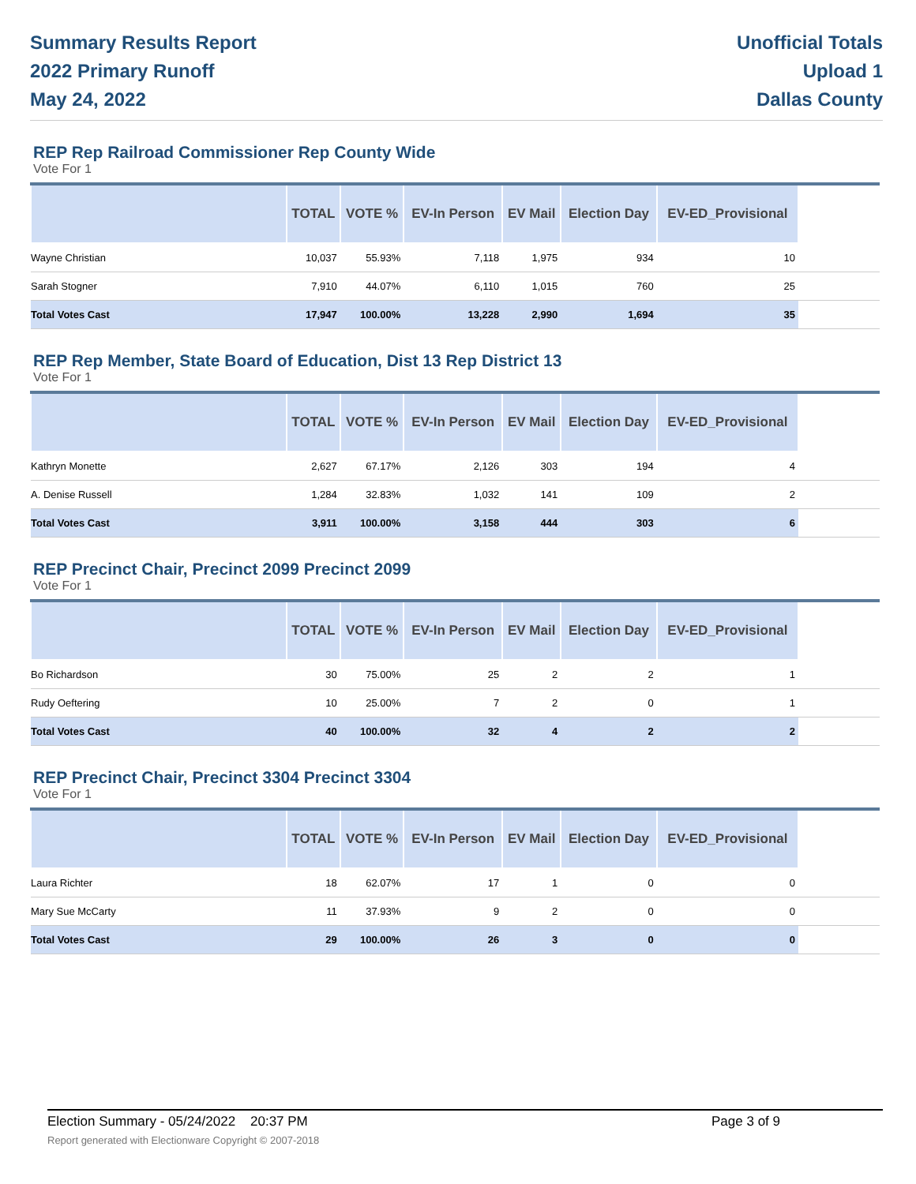Summary Results Report
2022 Primary Runoff
May 24, 2022
Unofficial Totals
Upload 1
Dallas County
REP Rep Railroad Commissioner Rep County Wide
Vote For 1
| | TOTAL | VOTE % | EV-In Person | EV Mail | Election Day | EV-ED_Provisional | |
| --- | --- | --- | --- | --- | --- | --- | --- |
| Wayne Christian | 10,037 | 55.93% | 7,118 | 1,975 | 934 | 10 | |
| Sarah Stogner | 7,910 | 44.07% | 6,110 | 1,015 | 760 | 25 | |
| Total Votes Cast | 17,947 | 100.00% | 13,228 | 2,990 | 1,694 | 35 | |
REP Rep Member, State Board of Education, Dist 13 Rep District 13
Vote For 1
| | TOTAL | VOTE % | EV-In Person | EV Mail | Election Day | EV-ED_Provisional | |
| --- | --- | --- | --- | --- | --- | --- | --- |
| Kathryn Monette | 2,627 | 67.17% | 2,126 | 303 | 194 | 4 | |
| A. Denise Russell | 1,284 | 32.83% | 1,032 | 141 | 109 | 2 | |
| Total Votes Cast | 3,911 | 100.00% | 3,158 | 444 | 303 | 6 | |
REP Precinct Chair, Precinct 2099 Precinct 2099
Vote For 1
| | TOTAL | VOTE % | EV-In Person | EV Mail | Election Day | EV-ED_Provisional | |
| --- | --- | --- | --- | --- | --- | --- | --- |
| Bo Richardson | 30 | 75.00% | 25 | 2 | 2 | 1 | |
| Rudy Oeftering | 10 | 25.00% | 7 | 2 | 0 | 1 | |
| Total Votes Cast | 40 | 100.00% | 32 | 4 | 2 | 2 | |
REP Precinct Chair, Precinct 3304 Precinct 3304
Vote For 1
| | TOTAL | VOTE % | EV-In Person | EV Mail | Election Day | EV-ED_Provisional | |
| --- | --- | --- | --- | --- | --- | --- | --- |
| Laura Richter | 18 | 62.07% | 17 | 1 | 0 | 0 | |
| Mary Sue McCarty | 11 | 37.93% | 9 | 2 | 0 | 0 | |
| Total Votes Cast | 29 | 100.00% | 26 | 3 | 0 | 0 | |
Election Summary - 05/24/2022 20:37 PM Page 3 of 9
Report generated with Electionware Copyright © 2007-2018